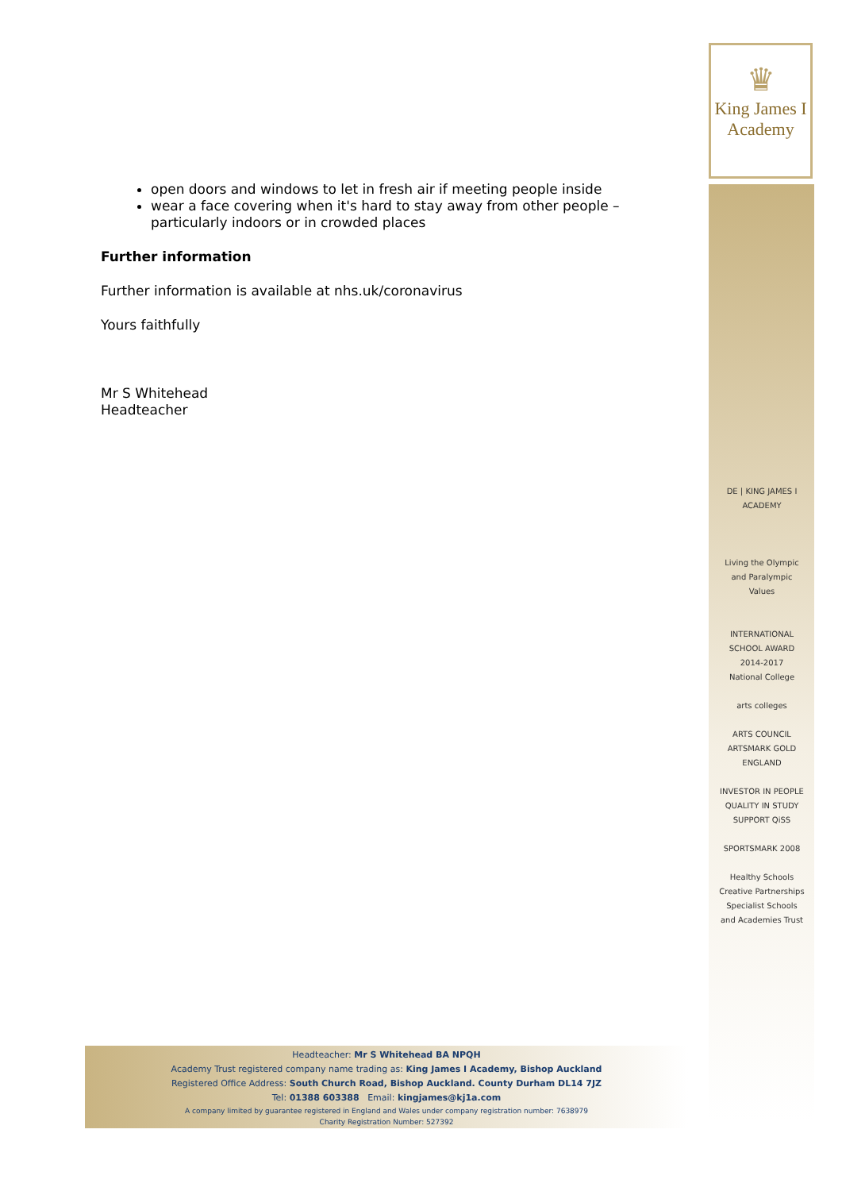♛
King James I
Academy
open doors and windows to let in fresh air if meeting people inside
wear a face covering when it's hard to stay away from other people – particularly indoors or in crowded places
Further information
Further information is available at nhs.uk/coronavirus
Yours faithfully
Mr S Whitehead
Headteacher
DE | KING JAMES I ACADEMY
Living the Olympic and Paralympic Values
INTERNATIONAL SCHOOL AWARD 2014-2017
National College
arts colleges
ARTS COUNCIL ARTSMARK GOLD ENGLAND
INVESTOR IN PEOPLE
QUALITY IN STUDY SUPPORT QiSS
SPORTSMARK 2008
Healthy Schools
Creative Partnerships
Specialist Schools and Academies Trust
Headteacher: Mr S Whitehead BA NPQH
Academy Trust registered company name trading as: King James I Academy, Bishop Auckland
Registered Office Address: South Church Road, Bishop Auckland. County Durham DL14 7JZ
Tel: 01388 603388 Email: kingjames@kj1a.com
A company limited by guarantee registered in England and Wales under company registration number: 7638979
Charity Registration Number: 527392